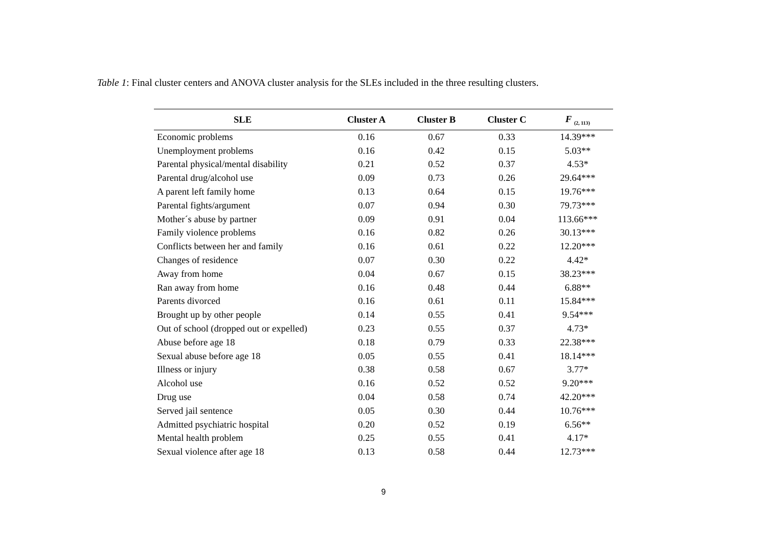Table 1: Final cluster centers and ANOVA cluster analysis for the SLEs included in the three resulting clusters.
| SLE | Cluster A | Cluster B | Cluster C | F <sub>(2, 113)</sub> |
| --- | --- | --- | --- | --- |
| Economic problems | 0.16 | 0.67 | 0.33 | 14.39*** |
| Unemployment problems | 0.16 | 0.42 | 0.15 | 5.03** |
| Parental physical/mental disability | 0.21 | 0.52 | 0.37 | 4.53* |
| Parental drug/alcohol use | 0.09 | 0.73 | 0.26 | 29.64*** |
| A parent left family home | 0.13 | 0.64 | 0.15 | 19.76*** |
| Parental fights/argument | 0.07 | 0.94 | 0.30 | 79.73*** |
| Mother´s abuse by partner | 0.09 | 0.91 | 0.04 | 113.66*** |
| Family violence problems | 0.16 | 0.82 | 0.26 | 30.13*** |
| Conflicts between her and family | 0.16 | 0.61 | 0.22 | 12.20*** |
| Changes of residence | 0.07 | 0.30 | 0.22 | 4.42* |
| Away from home | 0.04 | 0.67 | 0.15 | 38.23*** |
| Ran away from home | 0.16 | 0.48 | 0.44 | 6.88** |
| Parents divorced | 0.16 | 0.61 | 0.11 | 15.84*** |
| Brought up by other people | 0.14 | 0.55 | 0.41 | 9.54*** |
| Out of school (dropped out or expelled) | 0.23 | 0.55 | 0.37 | 4.73* |
| Abuse before age 18 | 0.18 | 0.79 | 0.33 | 22.38*** |
| Sexual abuse before age 18 | 0.05 | 0.55 | 0.41 | 18.14*** |
| Illness or injury | 0.38 | 0.58 | 0.67 | 3.77* |
| Alcohol use | 0.16 | 0.52 | 0.52 | 9.20*** |
| Drug use | 0.04 | 0.58 | 0.74 | 42.20*** |
| Served jail sentence | 0.05 | 0.30 | 0.44 | 10.76*** |
| Admitted psychiatric hospital | 0.20 | 0.52 | 0.19 | 6.56** |
| Mental health problem | 0.25 | 0.55 | 0.41 | 4.17* |
| Sexual violence after age 18 | 0.13 | 0.58 | 0.44 | 12.73*** |
9